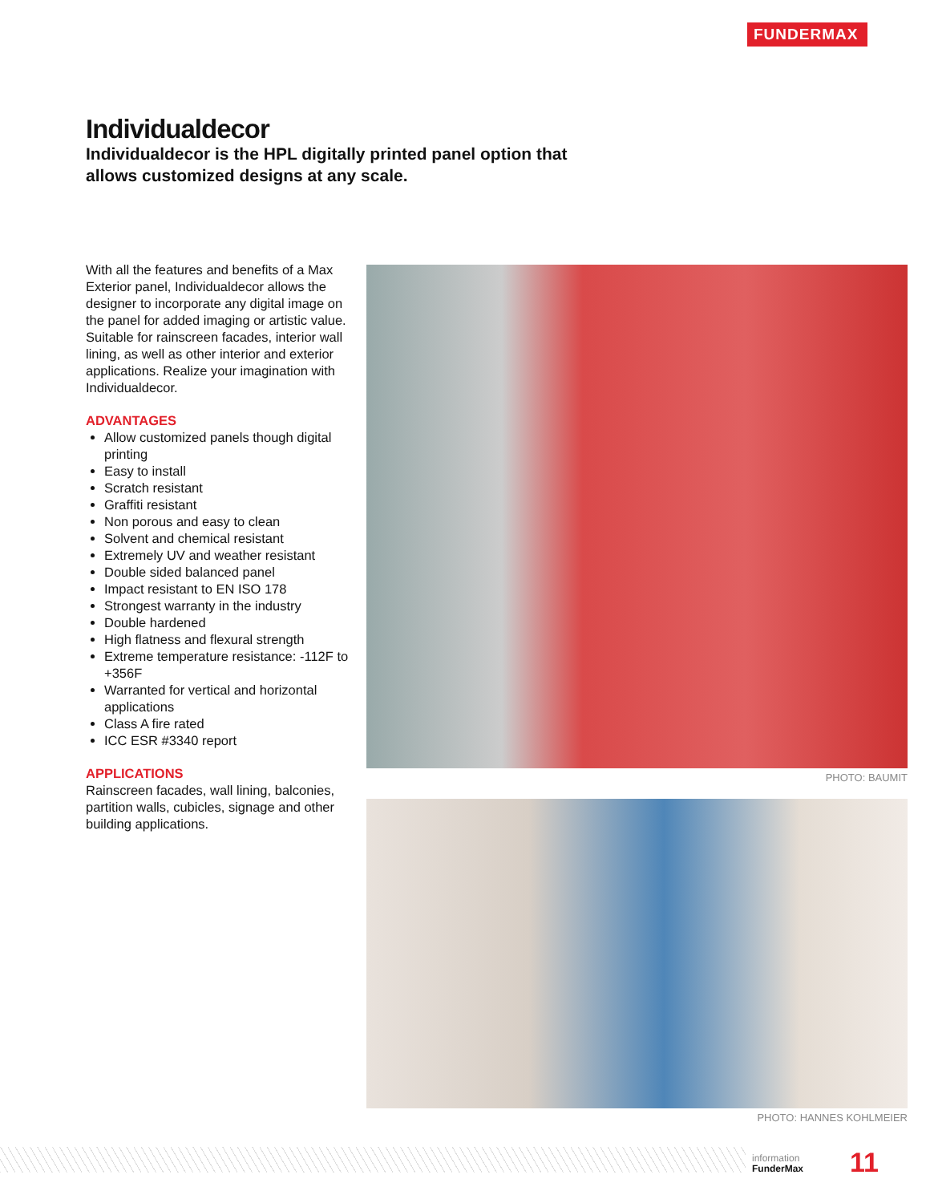FUNDERMAX
Individualdecor
Individualdecor is the HPL digitally printed panel option that allows customized designs at any scale.
With all the features and benefits of a Max Exterior panel, Individualdecor allows the designer to incorporate any digital image on the panel for added imaging or artistic value. Suitable for rainscreen facades, interior wall lining, as well as other interior and exterior applications. Realize your imagination with Individualdecor.
ADVANTAGES
Allow customized panels though digital printing
Easy to install
Scratch resistant
Graffiti resistant
Non porous and easy to clean
Solvent and chemical resistant
Extremely UV and weather resistant
Double sided balanced panel
Impact resistant to EN ISO 178
Strongest warranty in the industry
Double hardened
High flatness and flexural strength
Extreme temperature resistance: -112F to +356F
Warranted for vertical and horizontal applications
Class A fire rated
ICC ESR #3340 report
APPLICATIONS
Rainscreen facades, wall lining, balconies, partition walls, cubicles, signage and other building applications.
PHOTO: BAUMIT
PHOTO: HANNES KOHLMEIER
information
FunderMax
11